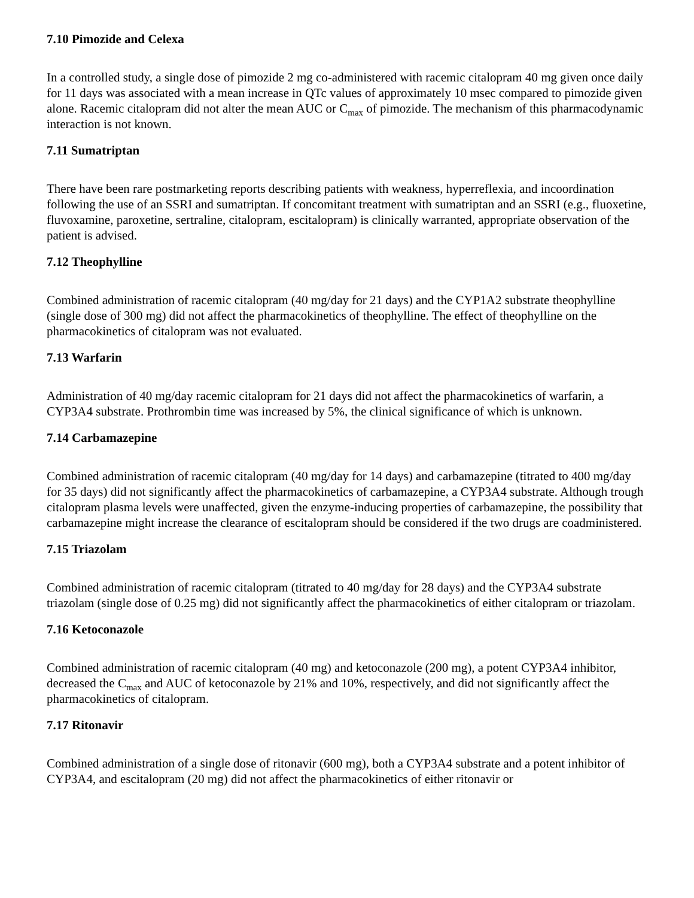7.10 Pimozide and Celexa
In a controlled study, a single dose of pimozide 2 mg co-administered with racemic citalopram 40 mg given once daily for 11 days was associated with a mean increase in QTc values of approximately 10 msec compared to pimozide given alone. Racemic citalopram did not alter the mean AUC or C<sub>max</sub> of pimozide. The mechanism of this pharmacodynamic interaction is not known.
7.11 Sumatriptan
There have been rare postmarketing reports describing patients with weakness, hyperreflexia, and incoordination following the use of an SSRI and sumatriptan. If concomitant treatment with sumatriptan and an SSRI (e.g., fluoxetine, fluvoxamine, paroxetine, sertraline, citalopram, escitalopram) is clinically warranted, appropriate observation of the patient is advised.
7.12 Theophylline
Combined administration of racemic citalopram (40 mg/day for 21 days) and the CYP1A2 substrate theophylline (single dose of 300 mg) did not affect the pharmacokinetics of theophylline. The effect of theophylline on the pharmacokinetics of citalopram was not evaluated.
7.13 Warfarin
Administration of 40 mg/day racemic citalopram for 21 days did not affect the pharmacokinetics of warfarin, a CYP3A4 substrate. Prothrombin time was increased by 5%, the clinical significance of which is unknown.
7.14 Carbamazepine
Combined administration of racemic citalopram (40 mg/day for 14 days) and carbamazepine (titrated to 400 mg/day for 35 days) did not significantly affect the pharmacokinetics of carbamazepine, a CYP3A4 substrate. Although trough citalopram plasma levels were unaffected, given the enzyme-inducing properties of carbamazepine, the possibility that carbamazepine might increase the clearance of escitalopram should be considered if the two drugs are coadministered.
7.15 Triazolam
Combined administration of racemic citalopram (titrated to 40 mg/day for 28 days) and the CYP3A4 substrate triazolam (single dose of 0.25 mg) did not significantly affect the pharmacokinetics of either citalopram or triazolam.
7.16 Ketoconazole
Combined administration of racemic citalopram (40 mg) and ketoconazole (200 mg), a potent CYP3A4 inhibitor, decreased the C<sub>max</sub> and AUC of ketoconazole by 21% and 10%, respectively, and did not significantly affect the pharmacokinetics of citalopram.
7.17 Ritonavir
Combined administration of a single dose of ritonavir (600 mg), both a CYP3A4 substrate and a potent inhibitor of CYP3A4, and escitalopram (20 mg) did not affect the pharmacokinetics of either ritonavir or